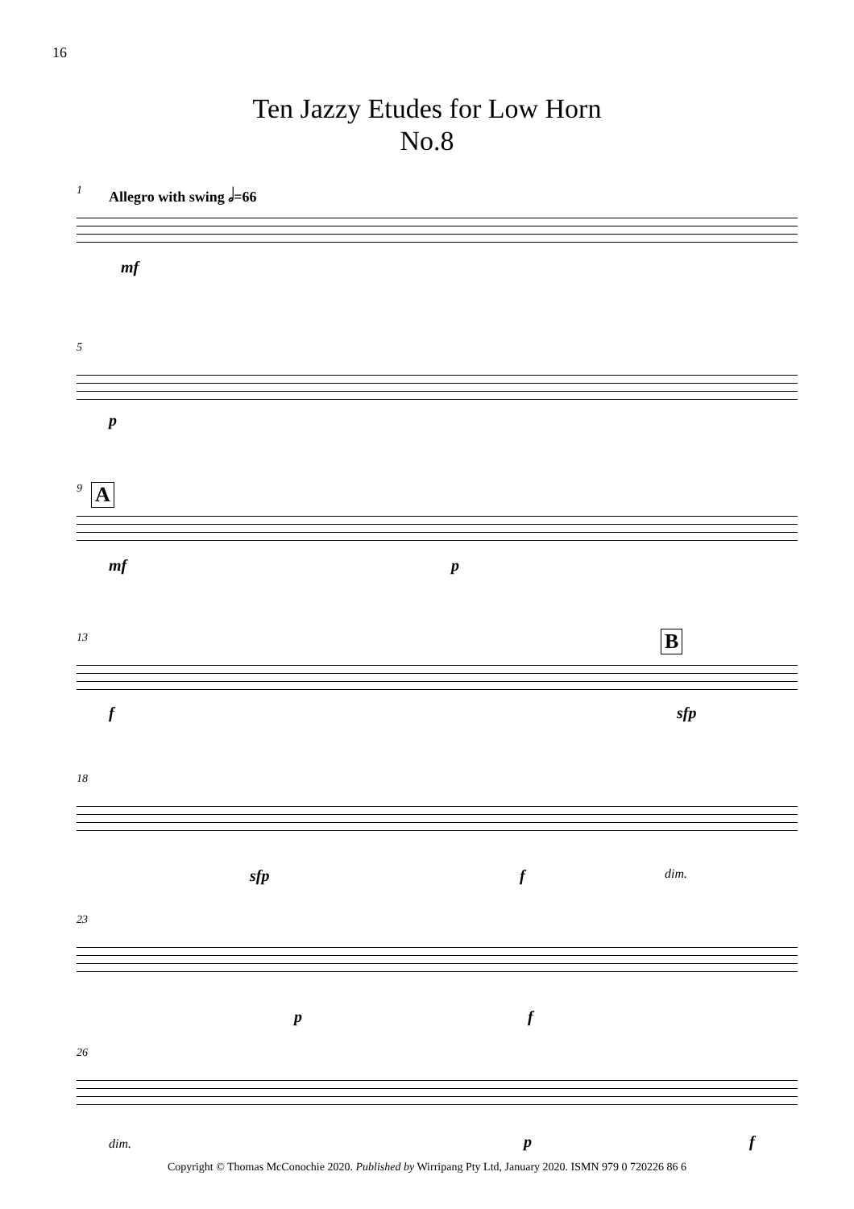16
Ten Jazzy Etudes for Low Horn
No.8
1 Allegro with swing 𝅗𝅥=66
mf
5
p
9 A
mf p
13 B
f sfp
18
sfp f dim.
23
p f
26
dim. p f
Copyright © Thomas McConochie 2020. Published by Wirripang Pty Ltd, January 2020. ISMN 979 0 720226 86 6